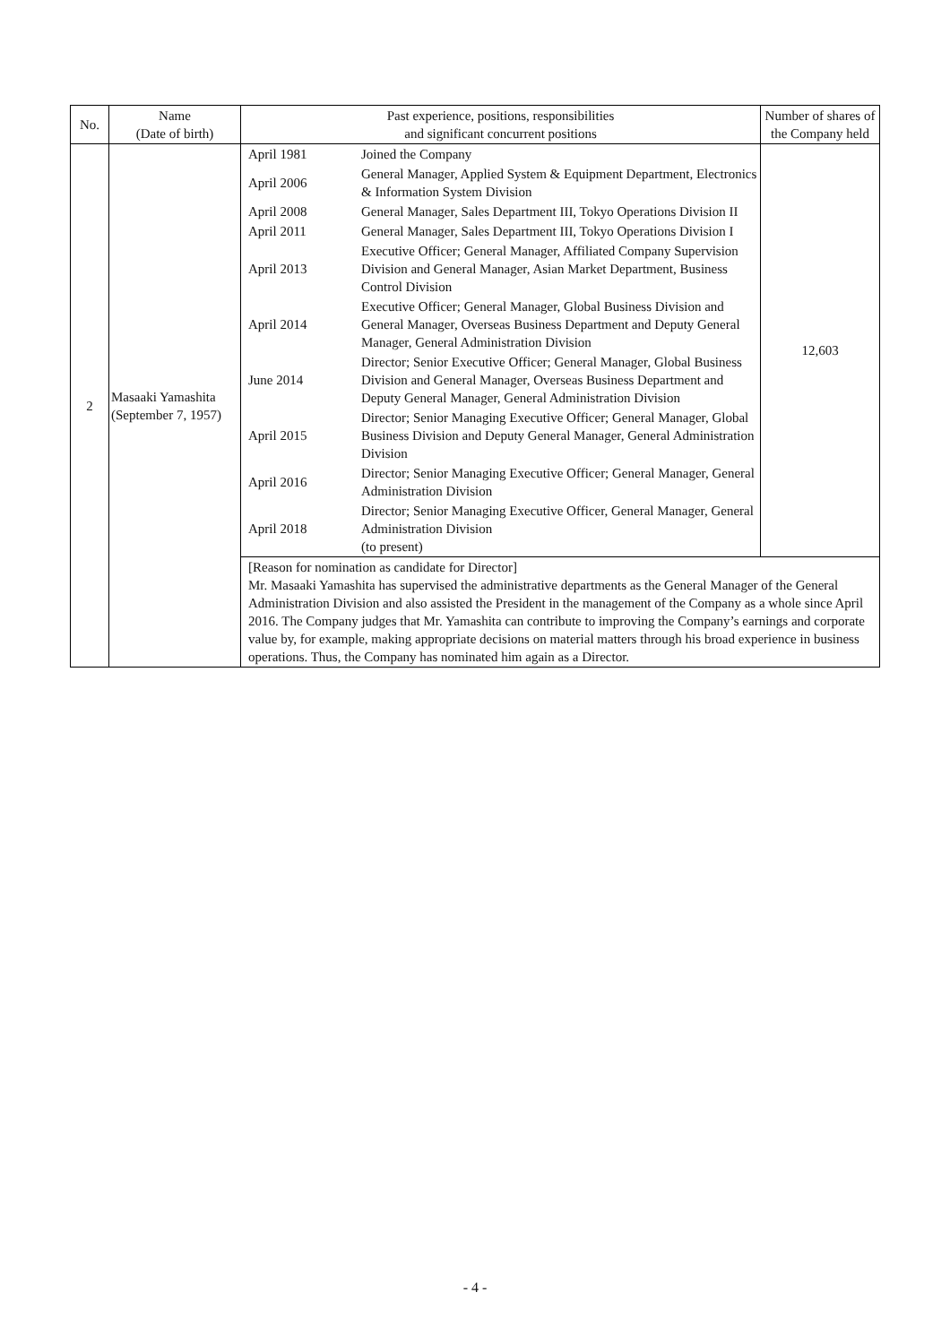| No. | Name (Date of birth) | Past experience, positions, responsibilities and significant concurrent positions | Number of shares of the Company held |
| --- | --- | --- | --- |
| 2 | Masaaki Yamashita (September 7, 1957) | / April 1981 / Joined the Company / / April 2006 / General Manager, Applied System & Equipment Department, Electronics & Information System Division / / April 2008 / General Manager, Sales Department III, Tokyo Operations Division II / / April 2011 / General Manager, Sales Department III, Tokyo Operations Division I / / April 2013 / Executive Officer; General Manager, Affiliated Company Supervision Division and General Manager, Asian Market Department, Business Control Division / / April 2014 / Executive Officer; General Manager, Global Business Division and General Manager, Overseas Business Department and Deputy General Manager, General Administration Division / / June 2014 / Director; Senior Executive Officer; General Manager, Global Business Division and General Manager, Overseas Business Department and Deputy General Manager, General Administration Division / / April 2015 / Director; Senior Managing Executive Officer; General Manager, Global Business Division and Deputy General Manager, General Administration Division / / April 2016 / Director; Senior Managing Executive Officer; General Manager, General Administration Division / / April 2018 / Director; Senior Managing Executive Officer, General Manager, General Administration Division (to present) / | 12,603 |
| | | [Reason for nomination as candidate for Director] Mr. Masaaki Yamashita has supervised the administrative departments as the General Manager of the General Administration Division and also assisted the President in the management of the Company as a whole since April 2016. The Company judges that Mr. Yamashita can contribute to improving the Company’s earnings and corporate value by, for example, making appropriate decisions on material matters through his broad experience in business operations. Thus, the Company has nominated him again as a Director. | |
- 4 -